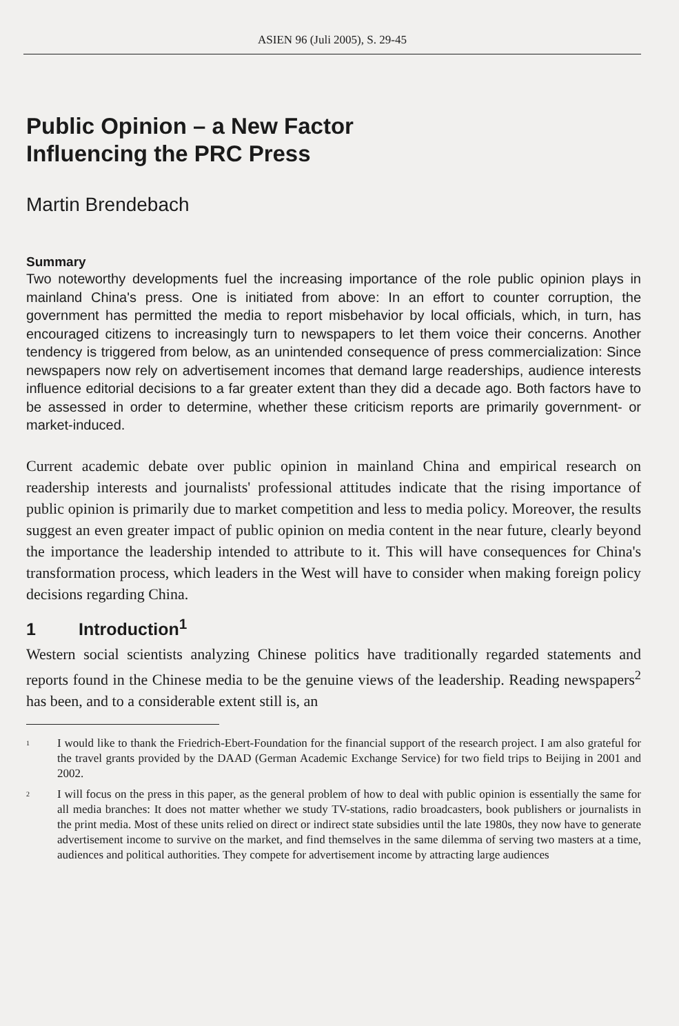ASIEN 96 (Juli 2005), S. 29-45
Public Opinion – a New Factor
Influencing the PRC Press
Martin Brendebach
Summary
Two noteworthy developments fuel the increasing importance of the role public opinion plays in mainland China's press. One is initiated from above: In an effort to counter corruption, the government has permitted the media to report misbehavior by local officials, which, in turn, has encouraged citizens to increasingly turn to newspapers to let them voice their concerns. Another tendency is triggered from below, as an unintended consequence of press commercialization: Since newspapers now rely on advertisement incomes that demand large readerships, audience interests influence editorial decisions to a far greater extent than they did a decade ago. Both factors have to be assessed in order to determine, whether these criticism reports are primarily government- or market-induced.
Current academic debate over public opinion in mainland China and empirical research on readership interests and journalists' professional attitudes indicate that the rising importance of public opinion is primarily due to market competition and less to media policy. Moreover, the results suggest an even greater impact of public opinion on media content in the near future, clearly beyond the importance the leadership intended to attribute to it. This will have consequences for China's transformation process, which leaders in the West will have to consider when making foreign policy decisions regarding China.
1 Introduction<sup>1</sup>
Western social scientists analyzing Chinese politics have traditionally regarded statements and reports found in the Chinese media to be the genuine views of the leadership. Reading newspapers<sup>2</sup> has been, and to a considerable extent still is, an
<sup>1</sup>
I would like to thank the Friedrich-Ebert-Foundation for the financial support of the research project. I am also grateful for the travel grants provided by the DAAD (German Academic Exchange Service) for two field trips to Beijing in 2001 and 2002.
<sup>2</sup>
I will focus on the press in this paper, as the general problem of how to deal with public opinion is essentially the same for all media branches: It does not matter whether we study TV-stations, radio broadcasters, book publishers or journalists in the print media. Most of these units relied on direct or indirect state subsidies until the late 1980s, they now have to generate advertisement income to survive on the market, and find themselves in the same dilemma of serving two masters at a time, audiences and political authorities. They compete for advertisement income by attracting large audiences